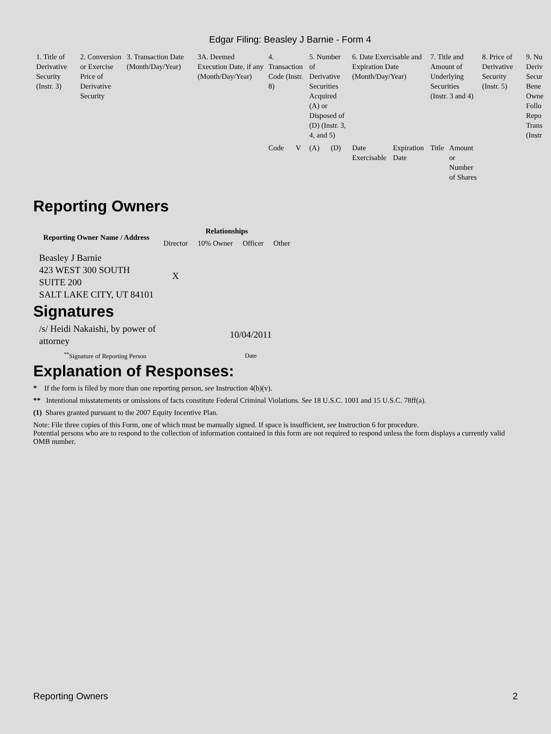Edgar Filing: Beasley J Barnie - Form 4
| 1. Title of Derivative Security (Instr. 3) | 2. Conversion or Exercise Price of Derivative Security | 3. Transaction Date (Month/Day/Year) | 3A. Deemed Execution Date, if any (Month/Day/Year) | 4. Transaction Code (Instr. 8) | | 5. Number of Derivative Securities Acquired (A) or Disposed of (D) (Instr. 3, 4, and 5) | | 6. Date Exercisable and Expiration Date (Month/Day/Year) | | 7. Title and Amount of Underlying Securities (Instr. 3 and 4) | | 8. Price of Derivative Security (Instr. 5) | 9. Nu Deriv Secur Bene Owne Follo Repo Trans (Instr |
| | | | | Code | V | (A) | (D) | Date Exercisable | Expiration Date | Title | Amount or Number of Shares | | |
Reporting Owners
| Reporting Owner Name / Address | Relationships | | | |
| --- | --- | --- | --- | --- |
| | Director | 10% Owner | Officer | Other |
| Beasley J Barnie 423 WEST 300 SOUTH SUITE 200 SALT LAKE CITY, UT 84101 | X | | | |
Signatures
| /s/ Heidi Nakaishi, by power of attorney | 10/04/2011 |
| <sup>**</sup> Signature of Reporting Person | Date |
Explanation of Responses:
* If the form is filed by more than one reporting person, see Instruction 4(b)(v).
** Intentional misstatements or omissions of facts constitute Federal Criminal Violations. See 18 U.S.C. 1001 and 15 U.S.C. 78ff(a).
(1) Shares granted pursuant to the 2007 Equity Incentive Plan.
Note: File three copies of this Form, one of which must be manually signed. If space is insufficient, see Instruction 6 for procedure.
Potential persons who are to respond to the collection of information contained in this form are not required to respond unless the form displays a currently valid OMB number.
Reporting Owners 2